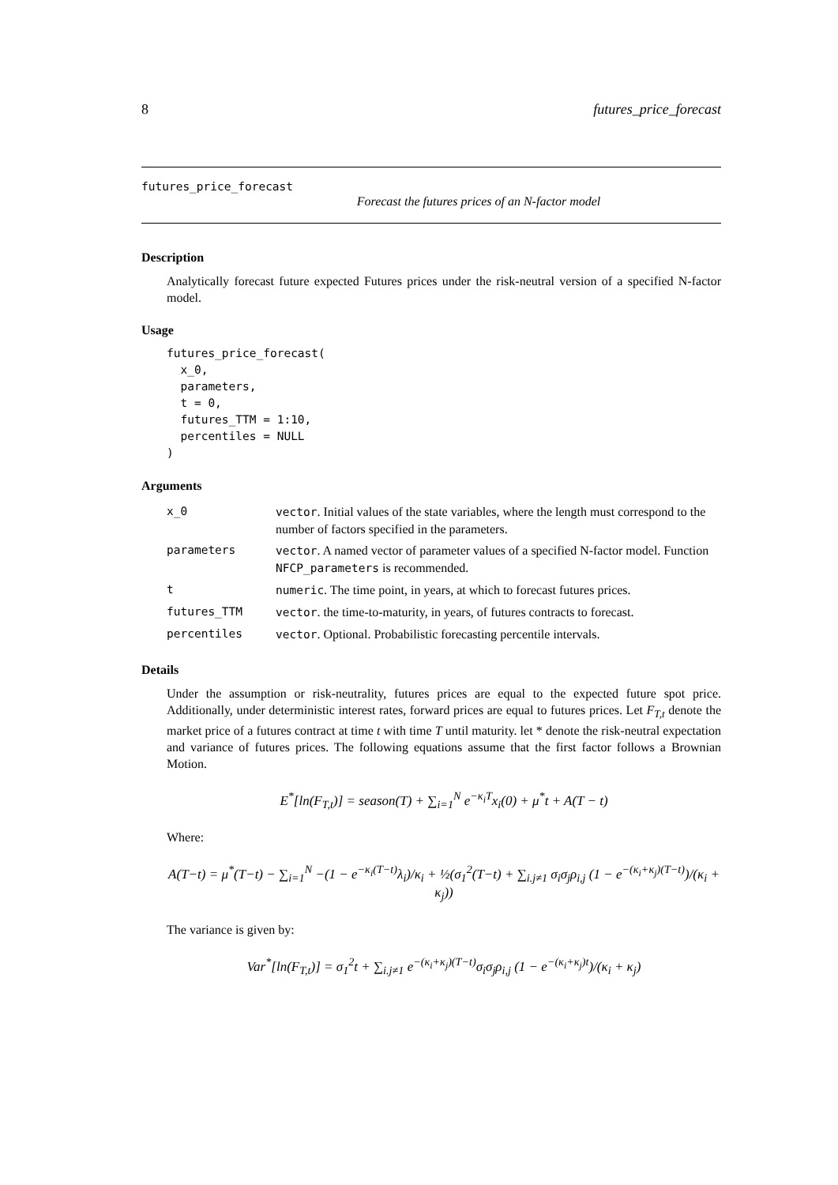8 futures_price_forecast
futures_price_forecast
Forecast the futures prices of an N-factor model
Description
Analytically forecast future expected Futures prices under the risk-neutral version of a specified N-factor model.
Usage
futures_price_forecast(
  x_0,
  parameters,
  t = 0,
  futures_TTM = 1:10,
  percentiles = NULL
)
Arguments
| x_0 | vector . Initial values of the state variables, where the length must correspond to the number of factors specified in the parameters. |
| parameters | vector . A named vector of parameter values of a specified N-factor model. Function NFCP_parameters is recommended. |
| t | numeric . The time point, in years, at which to forecast futures prices. |
| futures_TTM | vector . the time-to-maturity, in years, of futures contracts to forecast. |
| percentiles | vector . Optional. Probabilistic forecasting percentile intervals. |
Details
Under the assumption or risk-neutrality, futures prices are equal to the expected future spot price. Additionally, under deterministic interest rates, forward prices are equal to futures prices. Let F<sub>T,t</sub> denote the market price of a futures contract at time t with time T until maturity. let * denote the risk-neutral expectation and variance of futures prices. The following equations assume that the first factor follows a Brownian Motion.
E<sup>*</sup>[ln(F<sub>T,t</sub>)] = season(T) + ∑<sub>i=1</sub><sup>N</sup> e<sup>−κ<sub>i</sub>T</sup>x<sub>i</sub>(0) + μ<sup>*</sup>t + A(T − t)
Where:
A(T−t) = μ<sup>*</sup>(T−t) − ∑<sub>i=1</sub><sup>N</sup> −(1 − e<sup>−κ<sub>i</sub>(T−t)</sup>λ<sub>i</sub>)/κ<sub>i</sub> + ½(σ<sub>1</sub><sup>2</sup>(T−t) + ∑<sub>i.j≠1</sub> σ<sub>i</sub>σ<sub>j</sub>ρ<sub>i,j</sub> (1 − e<sup>−(κ<sub>i</sub>+κ<sub>j</sub>)(T−t)</sup>)/(κ<sub>i</sub> + κ<sub>j</sub>))
The variance is given by:
Var<sup>*</sup>[ln(F<sub>T,t</sub>)] = σ<sub>1</sub><sup>2</sup>t + ∑<sub>i.j≠1</sub> e<sup>−(κ<sub>i</sub>+κ<sub>j</sub>)(T−t)</sup>σ<sub>i</sub>σ<sub>j</sub>ρ<sub>i,j</sub> (1 − e<sup>−(κ<sub>i</sub>+κ<sub>j</sub>)t</sup>)/(κ<sub>i</sub> + κ<sub>j</sub>)